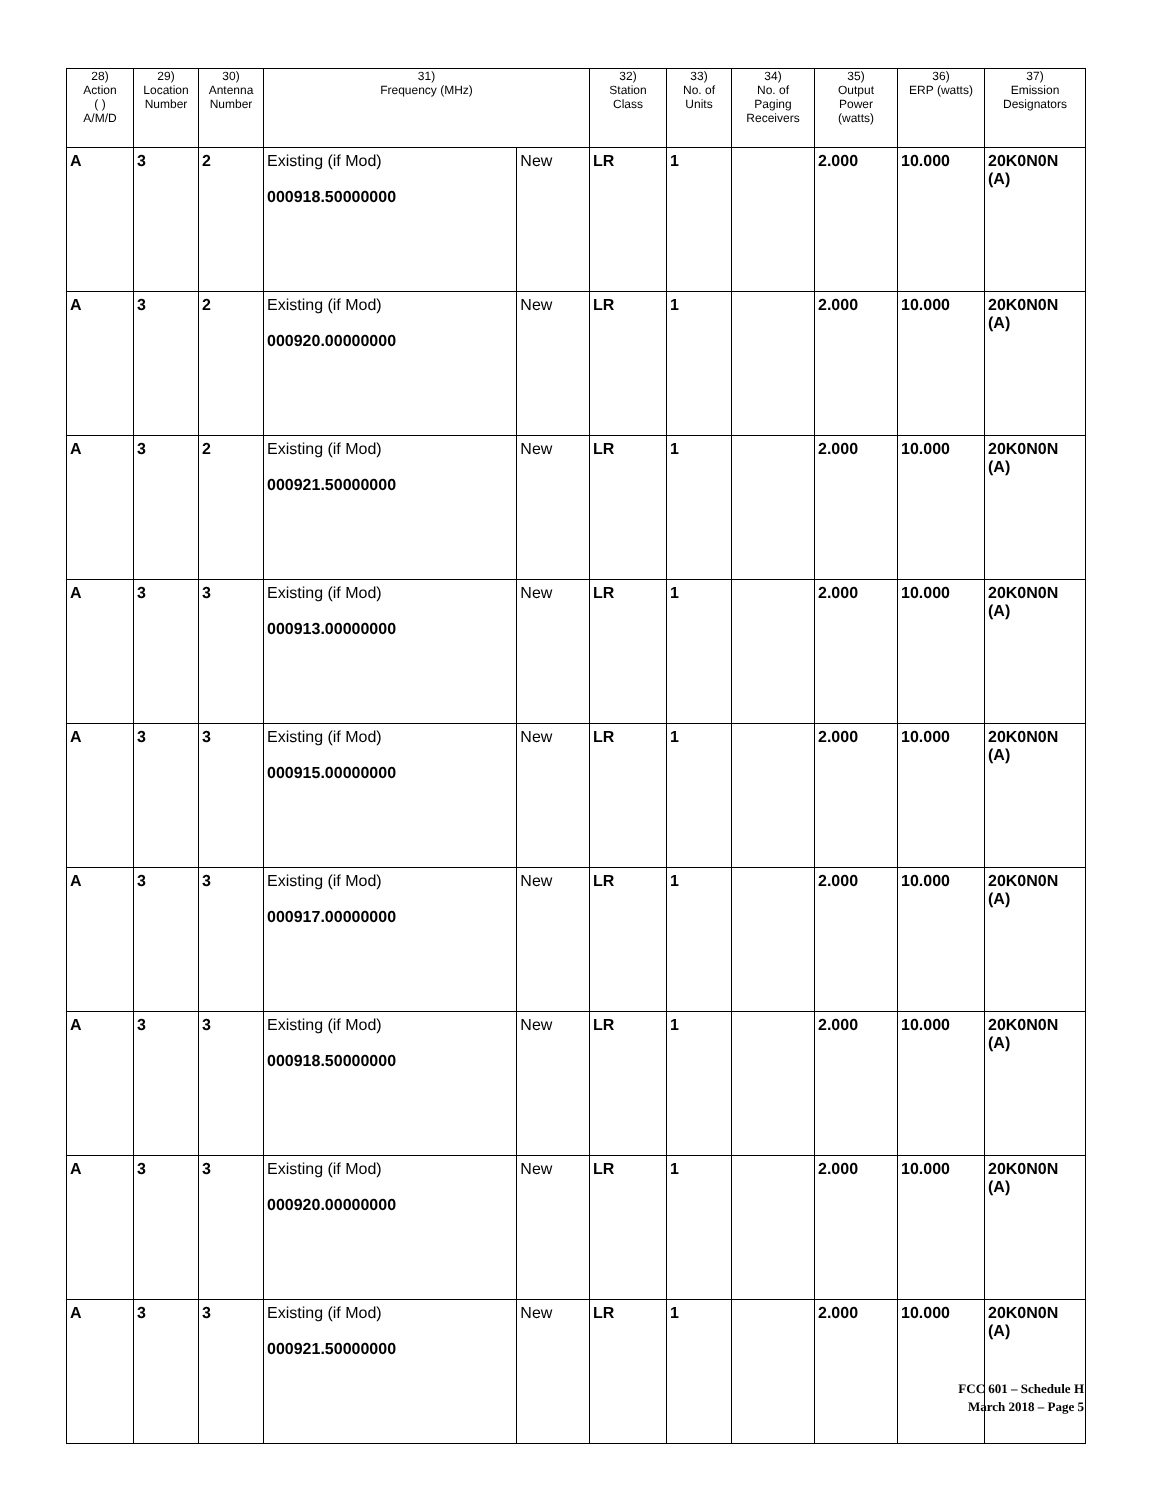| 28) Action ( ) A/M/D | 29) Location Number | 30) Antenna Number | 31) Frequency (MHz) | | 32) Station Class | 33) No. of Units | 34) No. of Paging Receivers | 35) Output Power (watts) | 36) ERP (watts) | 37) Emission Designators |
| --- | --- | --- | --- | --- | --- | --- | --- | --- | --- | --- |
| A | 3 | 2 | Existing (if Mod) 000918.50000000 | New | LR | 1 | | 2.000 | 10.000 | 20K0N0N (A) |
| A | 3 | 2 | Existing (if Mod) 000920.00000000 | New | LR | 1 | | 2.000 | 10.000 | 20K0N0N (A) |
| A | 3 | 2 | Existing (if Mod) 000921.50000000 | New | LR | 1 | | 2.000 | 10.000 | 20K0N0N (A) |
| A | 3 | 3 | Existing (if Mod) 000913.00000000 | New | LR | 1 | | 2.000 | 10.000 | 20K0N0N (A) |
| A | 3 | 3 | Existing (if Mod) 000915.00000000 | New | LR | 1 | | 2.000 | 10.000 | 20K0N0N (A) |
| A | 3 | 3 | Existing (if Mod) 000917.00000000 | New | LR | 1 | | 2.000 | 10.000 | 20K0N0N (A) |
| A | 3 | 3 | Existing (if Mod) 000918.50000000 | New | LR | 1 | | 2.000 | 10.000 | 20K0N0N (A) |
| A | 3 | 3 | Existing (if Mod) 000920.00000000 | New | LR | 1 | | 2.000 | 10.000 | 20K0N0N (A) |
| A | 3 | 3 | Existing (if Mod) 000921.50000000 | New | LR | 1 | | 2.000 | 10.000 | 20K0N0N (A) |
FCC 601 – Schedule H
March 2018 – Page 5